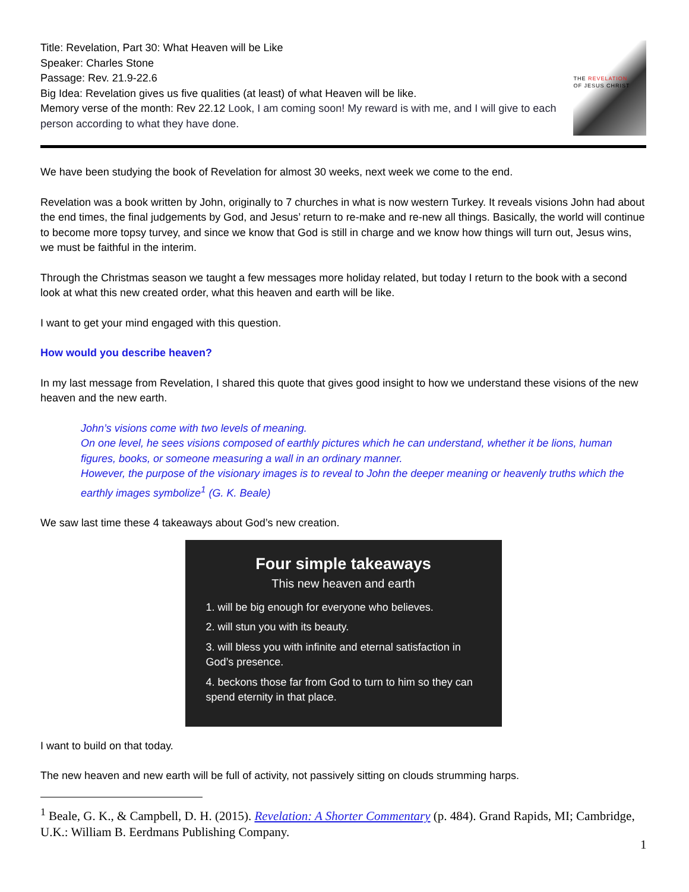Title: Revelation, Part 30: What Heaven will be Like
Speaker: Charles Stone
Passage: Rev. 21.9-22.6
Big Idea: Revelation gives us five qualities (at least) of what Heaven will be like.
Memory verse of the month: Rev 22.12 Look, I am coming soon! My reward is with me, and I will give to each person according to what they have done.
THE REVELATION
OF JESUS CHRIST
We have been studying the book of Revelation for almost 30 weeks, next week we come to the end.
Revelation was a book written by John, originally to 7 churches in what is now western Turkey. It reveals visions John had about the end times, the final judgements by God, and Jesus’ return to re-make and re-new all things. Basically, the world will continue to become more topsy turvey, and since we know that God is still in charge and we know how things will turn out, Jesus wins, we must be faithful in the interim.
Through the Christmas season we taught a few messages more holiday related, but today I return to the book with a second look at what this new created order, what this heaven and earth will be like.
I want to get your mind engaged with this question.
How would you describe heaven?
In my last message from Revelation, I shared this quote that gives good insight to how we understand these visions of the new heaven and the new earth.
John’s visions come with two levels of meaning.
On one level, he sees visions composed of earthly pictures which he can understand, whether it be lions, human figures, books, or someone measuring a wall in an ordinary manner.
However, the purpose of the visionary images is to reveal to John the deeper meaning or heavenly truths which the earthly images symbolize<sup>1</sup> (G. K. Beale)
We saw last time these 4 takeaways about God’s new creation.
Four simple takeaways
This new heaven and earth
1. will be big enough for everyone who believes.
2. will stun you with its beauty.
3. will bless you with infinite and eternal satisfaction in God’s presence.
4. beckons those far from God to turn to him so they can spend eternity in that place.
I want to build on that today.
The new heaven and new earth will be full of activity, not passively sitting on clouds strumming harps.
<sup>1</sup> Beale, G. K., & Campbell, D. H. (2015). Revelation: A Shorter Commentary (p. 484). Grand Rapids, MI; Cambridge, U.K.: William B. Eerdmans Publishing Company.
1